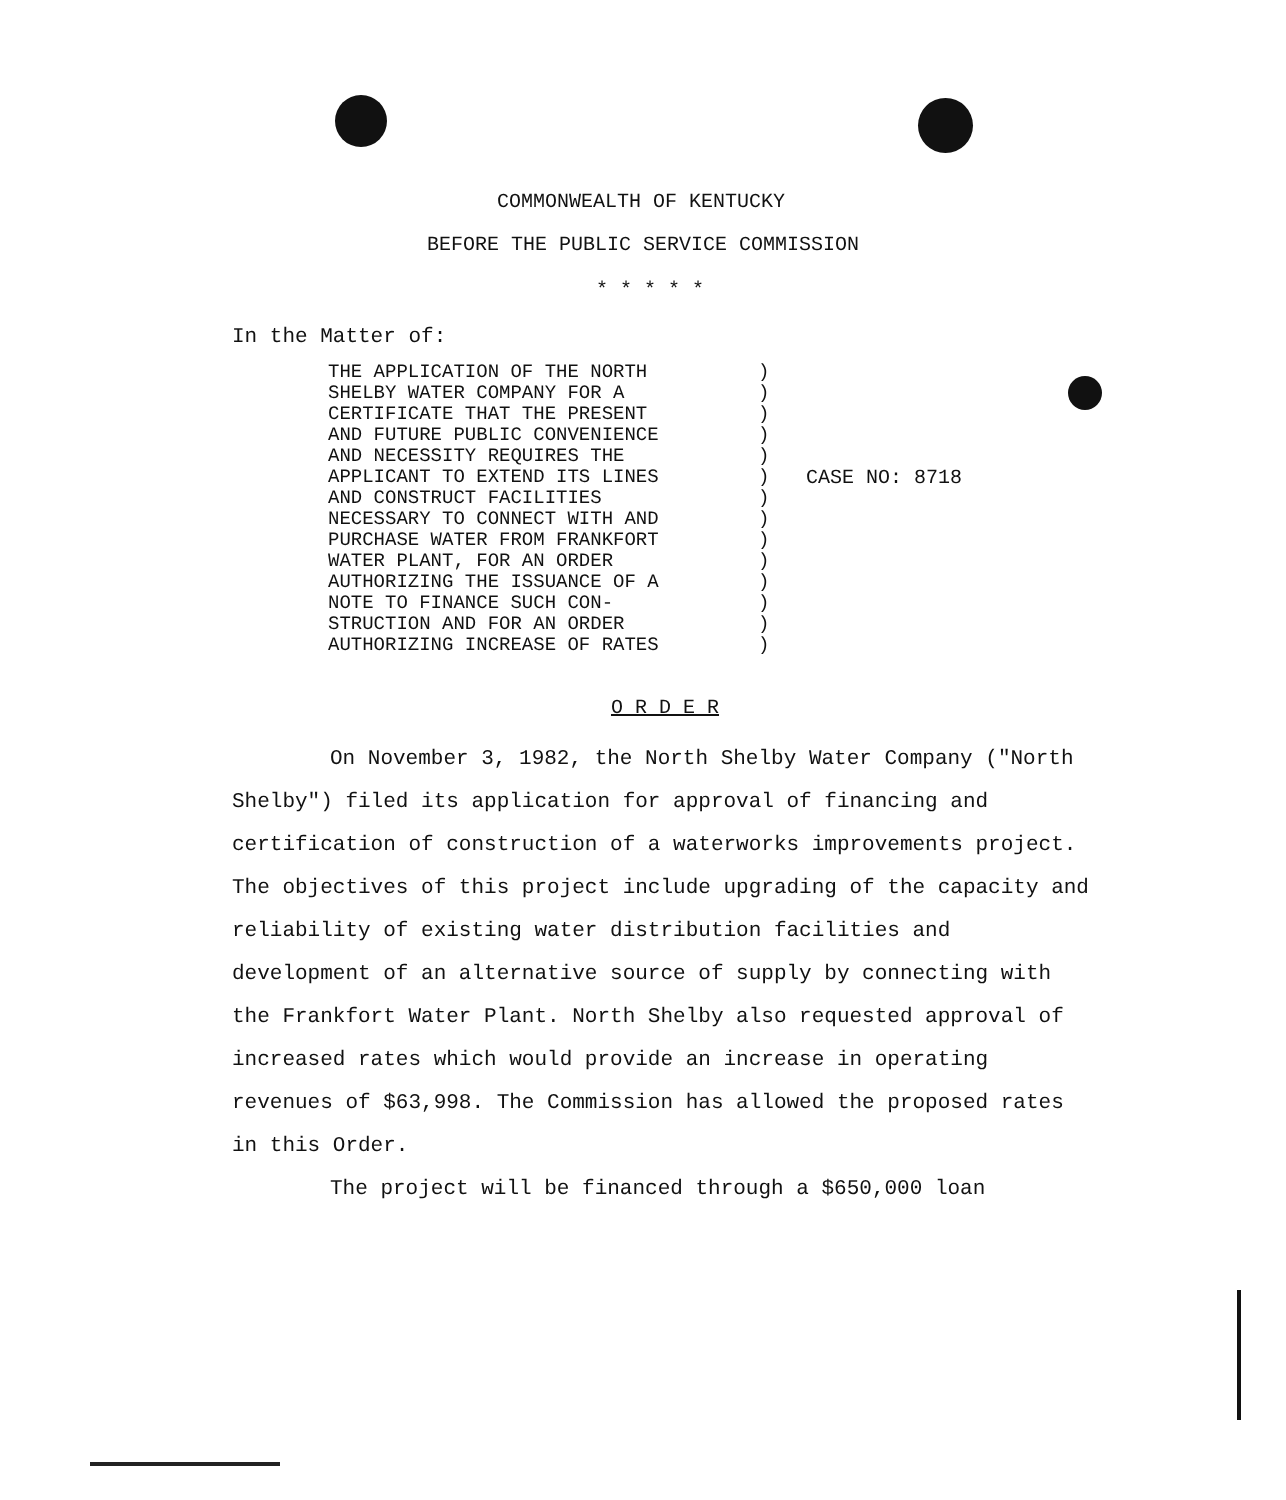COMMONWEALTH OF KENTUCKY
BEFORE THE PUBLIC SERVICE COMMISSION
* * * * *
In the Matter of:
THE APPLICATION OF THE NORTH
SHELBY WATER COMPANY FOR A
CERTIFICATE THAT THE PRESENT
AND FUTURE PUBLIC CONVENIENCE
AND NECESSITY REQUIRES THE
APPLICANT TO EXTEND ITS LINES
AND CONSTRUCT FACILITIES
NECESSARY TO CONNECT WITH AND
PURCHASE WATER FROM FRANKFORT
WATER PLANT, FOR AN ORDER
AUTHORIZING THE ISSUANCE OF A
NOTE TO FINANCE SUCH CON-
STRUCTION AND FOR AN ORDER
AUTHORIZING INCREASE OF RATES
)
)
)
)
)
)
)
)
)
)
)
)
)
)
CASE NO: 8718
O R D E R
On November 3, 1982, the North Shelby Water Company ("North Shelby") filed its application for approval of financing and certification of construction of a waterworks improvements project. The objectives of this project include upgrading of the capacity and reliability of existing water distribution facilities and development of an alternative source of supply by connecting with the Frankfort Water Plant. North Shelby also requested approval of increased rates which would provide an increase in operating revenues of $63,998. The Commission has allowed the proposed rates in this Order.
The project will be financed through a $650,000 loan